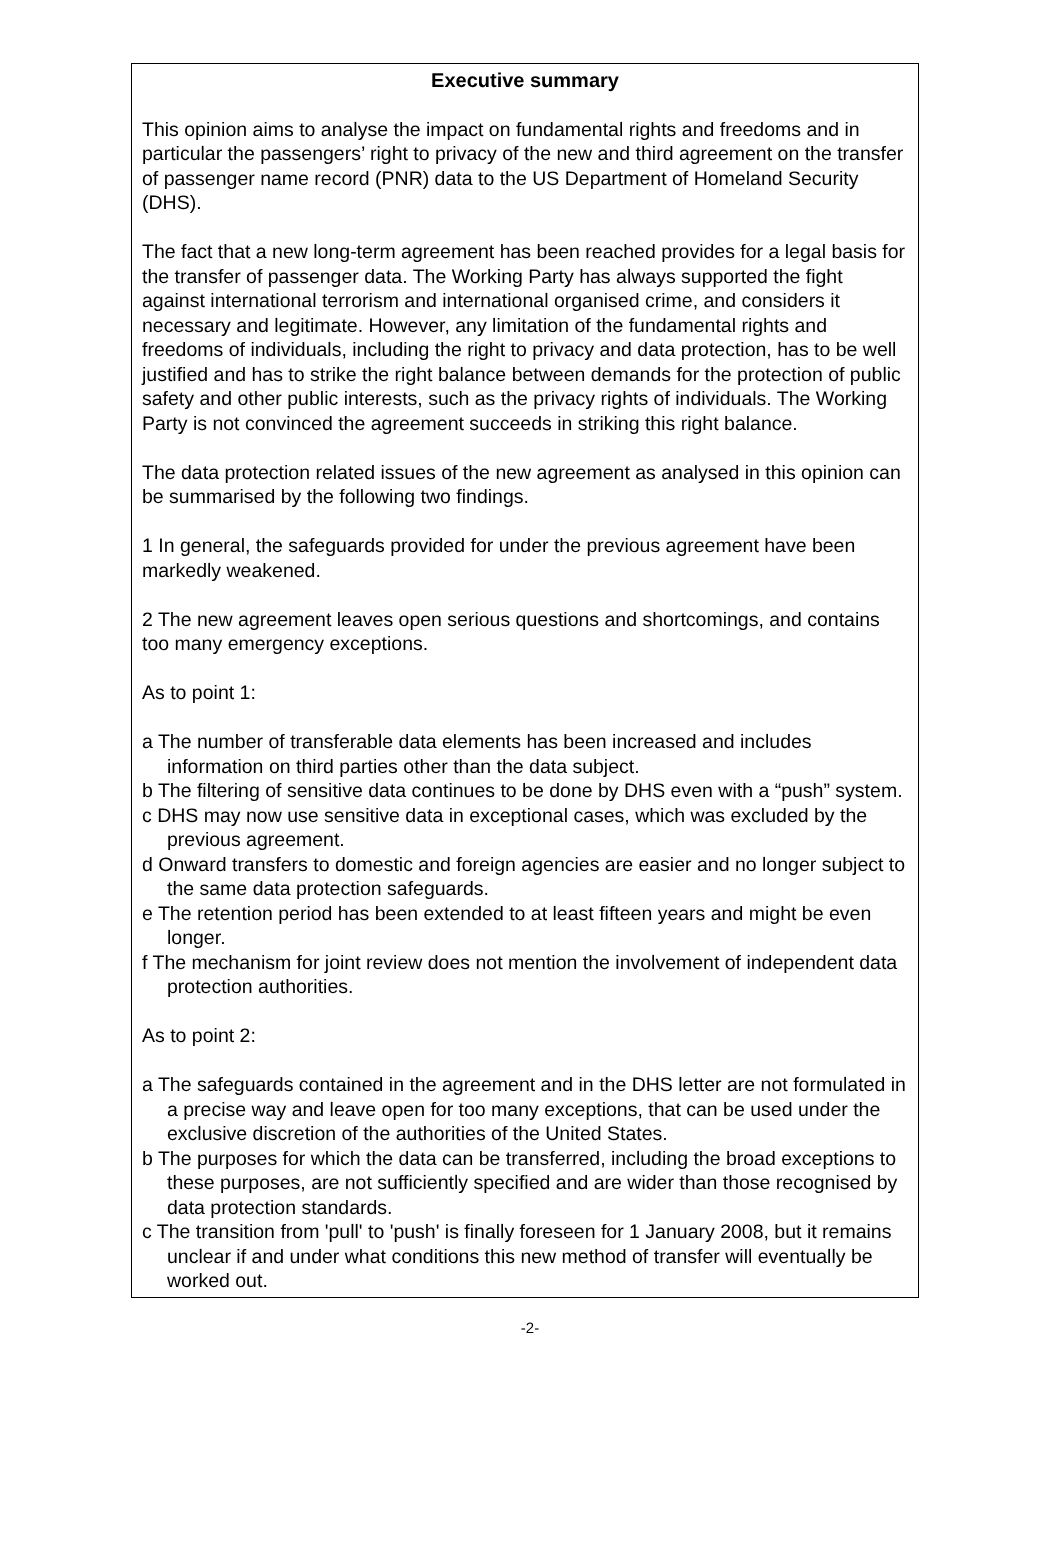Executive summary
This opinion aims to analyse the impact on fundamental rights and freedoms and in particular the passengers’ right to privacy of the new and third agreement on the transfer of passenger name record (PNR) data to the US Department of Homeland Security (DHS).
The fact that a new long-term agreement has been reached provides for a legal basis for the transfer of passenger data. The Working Party has always supported the fight against international terrorism and international organised crime, and considers it necessary and legitimate. However, any limitation of the fundamental rights and freedoms of individuals, including the right to privacy and data protection, has to be well justified and has to strike the right balance between demands for the protection of public safety and other public interests, such as the privacy rights of individuals. The Working Party is not convinced the agreement succeeds in striking this right balance.
The data protection related issues of the new agreement as analysed in this opinion can be summarised by the following two findings.
1 In general, the safeguards provided for under the previous agreement have been markedly weakened.
2 The new agreement leaves open serious questions and shortcomings, and contains too many emergency exceptions.
As to point 1:
a The number of transferable data elements has been increased and includes information on third parties other than the data subject.
b The filtering of sensitive data continues to be done by DHS even with a “push” system.
c DHS may now use sensitive data in exceptional cases, which was excluded by the previous agreement.
d Onward transfers to domestic and foreign agencies are easier and no longer subject to the same data protection safeguards.
e The retention period has been extended to at least fifteen years and might be even longer.
f The mechanism for joint review does not mention the involvement of independent data protection authorities.
As to point 2:
a The safeguards contained in the agreement and in the DHS letter are not formulated in a precise way and leave open for too many exceptions, that can be used under the exclusive discretion of the authorities of the United States.
b The purposes for which the data can be transferred, including the broad exceptions to these purposes, are not sufficiently specified and are wider than those recognised by data protection standards.
c The transition from 'pull' to 'push' is finally foreseen for 1 January 2008, but it remains unclear if and under what conditions this new method of transfer will eventually be worked out.
-2-